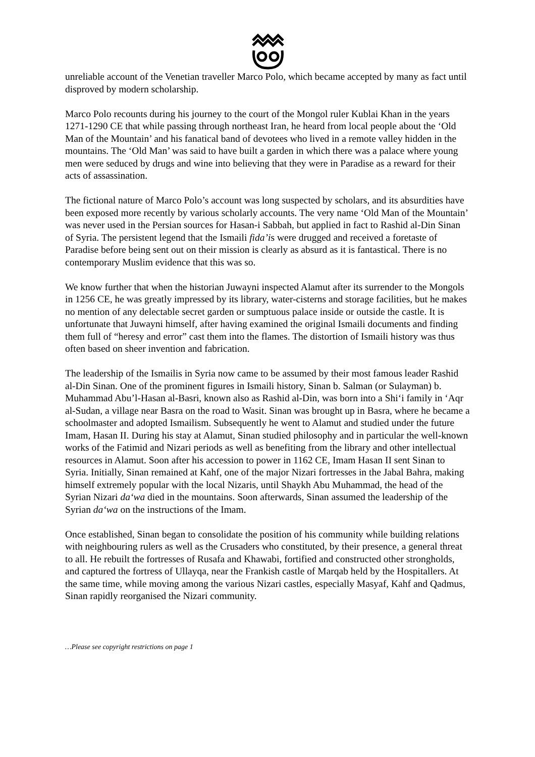unreliable account of the Venetian traveller Marco Polo, which became accepted by many as fact until disproved by modern scholarship.
Marco Polo recounts during his journey to the court of the Mongol ruler Kublai Khan in the years 1271-1290 CE that while passing through northeast Iran, he heard from local people about the ‘Old Man of the Mountain’ and his fanatical band of devotees who lived in a remote valley hidden in the mountains. The ‘Old Man’ was said to have built a garden in which there was a palace where young men were seduced by drugs and wine into believing that they were in Paradise as a reward for their acts of assassination.
The fictional nature of Marco Polo’s account was long suspected by scholars, and its absurdities have been exposed more recently by various scholarly accounts. The very name ‘Old Man of the Mountain’ was never used in the Persian sources for Hasan-i Sabbah, but applied in fact to Rashid al-Din Sinan of Syria. The persistent legend that the Ismaili fida’is were drugged and received a foretaste of Paradise before being sent out on their mission is clearly as absurd as it is fantastical. There is no contemporary Muslim evidence that this was so.
We know further that when the historian Juwayni inspected Alamut after its surrender to the Mongols in 1256 CE, he was greatly impressed by its library, water-cisterns and storage facilities, but he makes no mention of any delectable secret garden or sumptuous palace inside or outside the castle. It is unfortunate that Juwayni himself, after having examined the original Ismaili documents and finding them full of “heresy and error” cast them into the flames. The distortion of Ismaili history was thus often based on sheer invention and fabrication.
The leadership of the Ismailis in Syria now came to be assumed by their most famous leader Rashid al-Din Sinan. One of the prominent figures in Ismaili history, Sinan b. Salman (or Sulayman) b. Muhammad Abu’l-Hasan al-Basri, known also as Rashid al-Din, was born into a Shi‘i family in ‘Aqr al-Sudan, a village near Basra on the road to Wasit. Sinan was brought up in Basra, where he became a schoolmaster and adopted Ismailism. Subsequently he went to Alamut and studied under the future Imam, Hasan II. During his stay at Alamut, Sinan studied philosophy and in particular the well-known works of the Fatimid and Nizari periods as well as benefiting from the library and other intellectual resources in Alamut. Soon after his accession to power in 1162 CE, Imam Hasan II sent Sinan to Syria. Initially, Sinan remained at Kahf, one of the major Nizari fortresses in the Jabal Bahra, making himself extremely popular with the local Nizaris, until Shaykh Abu Muhammad, the head of the Syrian Nizari da‘wa died in the mountains. Soon afterwards, Sinan assumed the leadership of the Syrian da‘wa on the instructions of the Imam.
Once established, Sinan began to consolidate the position of his community while building relations with neighbouring rulers as well as the Crusaders who constituted, by their presence, a general threat to all. He rebuilt the fortresses of Rusafa and Khawabi, fortified and constructed other strongholds, and captured the fortress of Ullayqa, near the Frankish castle of Marqab held by the Hospitallers. At the same time, while moving among the various Nizari castles, especially Masyaf, Kahf and Qadmus, Sinan rapidly reorganised the Nizari community.
…Please see copyright restrictions on page 1